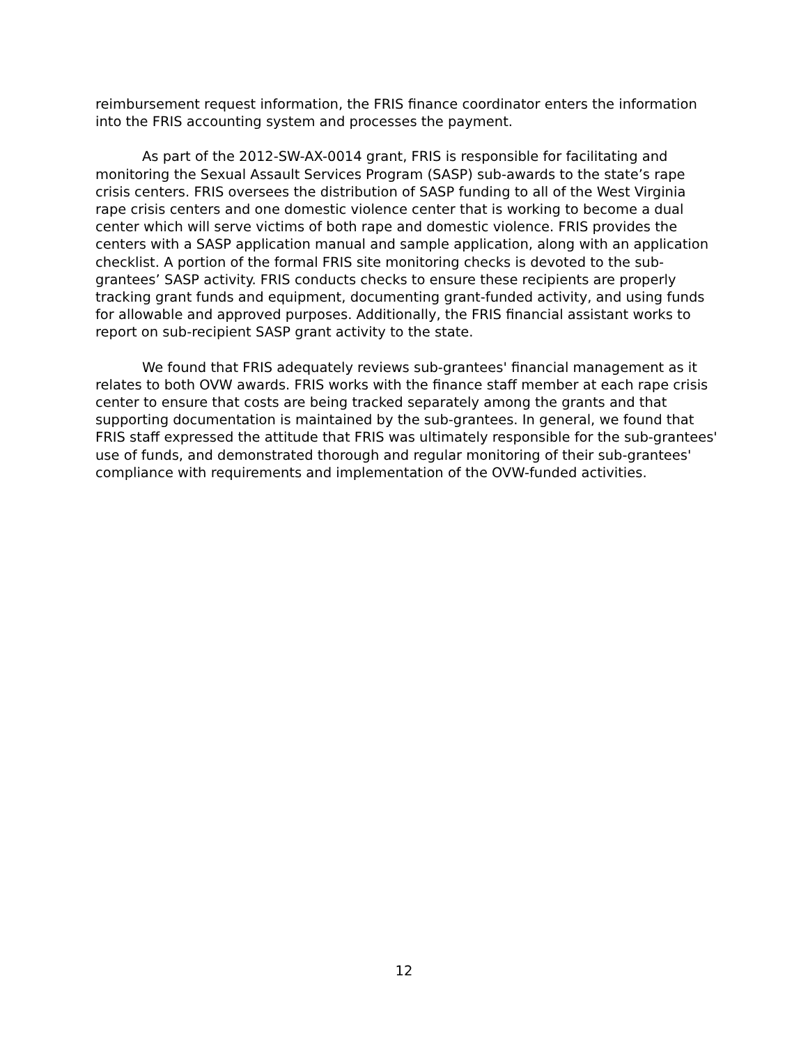reimbursement request information, the FRIS finance coordinator enters the information into the FRIS accounting system and processes the payment.
As part of the 2012-SW-AX-0014 grant, FRIS is responsible for facilitating and monitoring the Sexual Assault Services Program (SASP) sub-awards to the state’s rape crisis centers. FRIS oversees the distribution of SASP funding to all of the West Virginia rape crisis centers and one domestic violence center that is working to become a dual center which will serve victims of both rape and domestic violence. FRIS provides the centers with a SASP application manual and sample application, along with an application checklist. A portion of the formal FRIS site monitoring checks is devoted to the sub-grantees’ SASP activity. FRIS conducts checks to ensure these recipients are properly tracking grant funds and equipment, documenting grant-funded activity, and using funds for allowable and approved purposes. Additionally, the FRIS financial assistant works to report on sub-recipient SASP grant activity to the state.
We found that FRIS adequately reviews sub-grantees' financial management as it relates to both OVW awards. FRIS works with the finance staff member at each rape crisis center to ensure that costs are being tracked separately among the grants and that supporting documentation is maintained by the sub-grantees. In general, we found that FRIS staff expressed the attitude that FRIS was ultimately responsible for the sub-grantees' use of funds, and demonstrated thorough and regular monitoring of their sub-grantees' compliance with requirements and implementation of the OVW-funded activities.
12